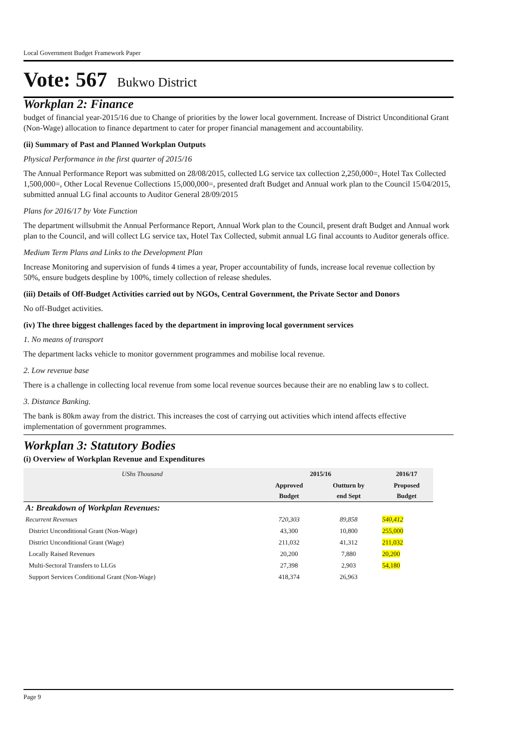Local Government Budget Framework Paper
Vote: 567 Bukwo District
Workplan 2: Finance
budget of financial year-2015/16 due to Change of priorities by the lower local government. Increase of District Unconditional Grant (Non-Wage) allocation to finance department to cater for proper financial management and accountability.
(ii) Summary of Past and Planned Workplan Outputs
Physical Performance in the first quarter of 2015/16
The Annual Performance Report was submitted on 28/08/2015, collected LG service tax collection 2,250,000=, Hotel Tax Collected 1,500,000=, Other Local Revenue Collections 15,000,000=, presented draft Budget and Annual work plan to the Council 15/04/2015, submitted annual LG final accounts to Auditor General 28/09/2015
Plans for 2016/17 by Vote Function
The department willsubmit the Annual Performance Report, Annual Work plan to the Council, present draft Budget and Annual work plan to the Council, and will collect LG service tax, Hotel Tax Collected, submit annual LG final accounts to Auditor generals office.
Medium Term Plans and Links to the Development Plan
Increase Monitoring and supervision of funds 4 times a year, Proper accountability of funds, increase local revenue collection by 50%, ensure budgets despline by 100%, timely collection of release shedules.
(iii) Details of Off-Budget Activities carried out by NGOs, Central Government, the Private Sector and Donors
No off-Budget activities.
(iv) The three biggest challenges faced by the department in improving local government services
1. No means of transport
The department lacks vehicle to monitor government programmes and mobilise local revenue.
2. Low revenue base
There is a challenge in collecting local revenue from some local revenue sources because their are no enabling law s to collect.
3. Distance Banking.
The bank is 80km away from the district. This increases the cost of carrying out activities which intend affects effective implementation of government programmes.
Workplan 3: Statutory Bodies
(i) Overview of Workplan Revenue and Expenditures
| UShs Thousand | 2015/16 | | 2016/17 |
| --- | --- | --- | --- |
| | Approved Budget | Outturn by end Sept | Proposed Budget |
| A: Breakdown of Workplan Revenues: | | | |
| Recurrent Revenues | 720,303 | 89,858 | 540,412 |
| District Unconditional Grant (Non-Wage) | 43,300 | 10,800 | 255,000 |
| District Unconditional Grant (Wage) | 211,032 | 41,312 | 211,032 |
| Locally Raised Revenues | 20,200 | 7,880 | 20,200 |
| Multi-Sectoral Transfers to LLGs | 27,398 | 2,903 | 54,180 |
| Support Services Conditional Grant (Non-Wage) | 418,374 | 26,963 | |
Page 9